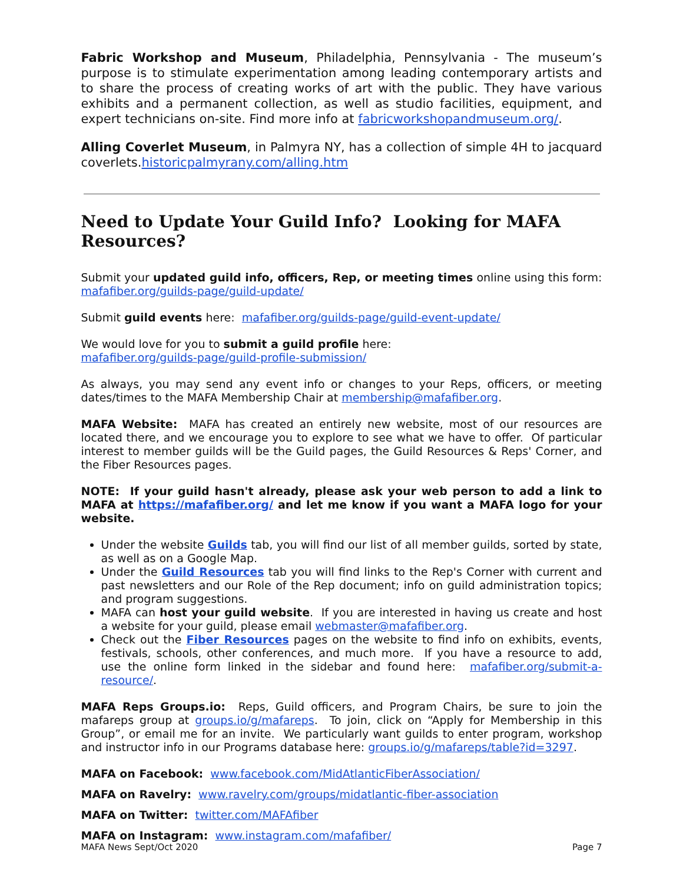Fabric Workshop and Museum, Philadelphia, Pennsylvania - The museum’s purpose is to stimulate experimentation among leading contemporary artists and to share the process of creating works of art with the public. They have various exhibits and a permanent collection, as well as studio facilities, equipment, and expert technicians on-site. Find more info at fabricworkshopandmuseum.org/.
Alling Coverlet Museum, in Palmyra NY, has a collection of simple 4H to jacquard coverlets.historicpalmyrany.com/alling.htm
Need to Update Your Guild Info? Looking for MAFA Resources?
Submit your updated guild info, officers, Rep, or meeting times online using this form: mafafiber.org/guilds-page/guild-update/
Submit guild events here: mafafiber.org/guilds-page/guild-event-update/
We would love for you to submit a guild profile here:
mafafiber.org/guilds-page/guild-profile-submission/
As always, you may send any event info or changes to your Reps, officers, or meeting dates/times to the MAFA Membership Chair at membership@mafafiber.org.
MAFA Website: MAFA has created an entirely new website, most of our resources are located there, and we encourage you to explore to see what we have to offer. Of particular interest to member guilds will be the Guild pages, the Guild Resources & Reps' Corner, and the Fiber Resources pages.
NOTE: If your guild hasn't already, please ask your web person to add a link to MAFA at https://mafafiber.org/ and let me know if you want a MAFA logo for your website.
Under the website Guilds tab, you will find our list of all member guilds, sorted by state, as well as on a Google Map.
Under the Guild Resources tab you will find links to the Rep's Corner with current and past newsletters and our Role of the Rep document; info on guild administration topics; and program suggestions.
MAFA can host your guild website. If you are interested in having us create and host a website for your guild, please email webmaster@mafafiber.org.
Check out the Fiber Resources pages on the website to find info on exhibits, events, festivals, schools, other conferences, and much more. If you have a resource to add, use the online form linked in the sidebar and found here: mafafiber.org/submit-a-resource/.
MAFA Reps Groups.io: Reps, Guild officers, and Program Chairs, be sure to join the mafareps group at groups.io/g/mafareps. To join, click on “Apply for Membership in this Group”, or email me for an invite. We particularly want guilds to enter program, workshop and instructor info in our Programs database here: groups.io/g/mafareps/table?id=3297.
MAFA on Facebook: www.facebook.com/MidAtlanticFiberAssociation/
MAFA on Ravelry: www.ravelry.com/groups/midatlantic-fiber-association
MAFA on Twitter: twitter.com/MAFAfiber
MAFA on Instagram: www.instagram.com/mafafiber/
MAFA News Sept/Oct 2020 Page 7